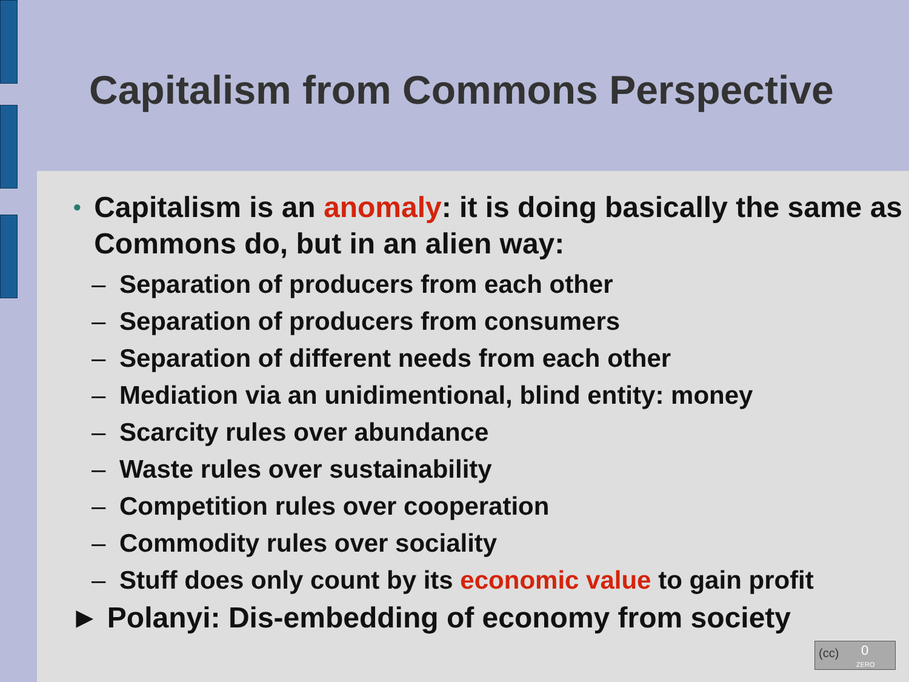Capitalism from Commons Perspective
•
Capitalism is an anomaly: it is doing basically the same as Commons do, but in an alien way:
– Separation of producers from each other
– Separation of producers from consumers
– Separation of different needs from each other
– Mediation via an unidimentional, blind entity: money
– Scarcity rules over abundance
– Waste rules over sustainability
– Competition rules over cooperation
– Commodity rules over sociality
– Stuff does only count by its economic value to gain profit
► Polanyi: Dis-embedding of economy from society
(cc) 0
ZERO